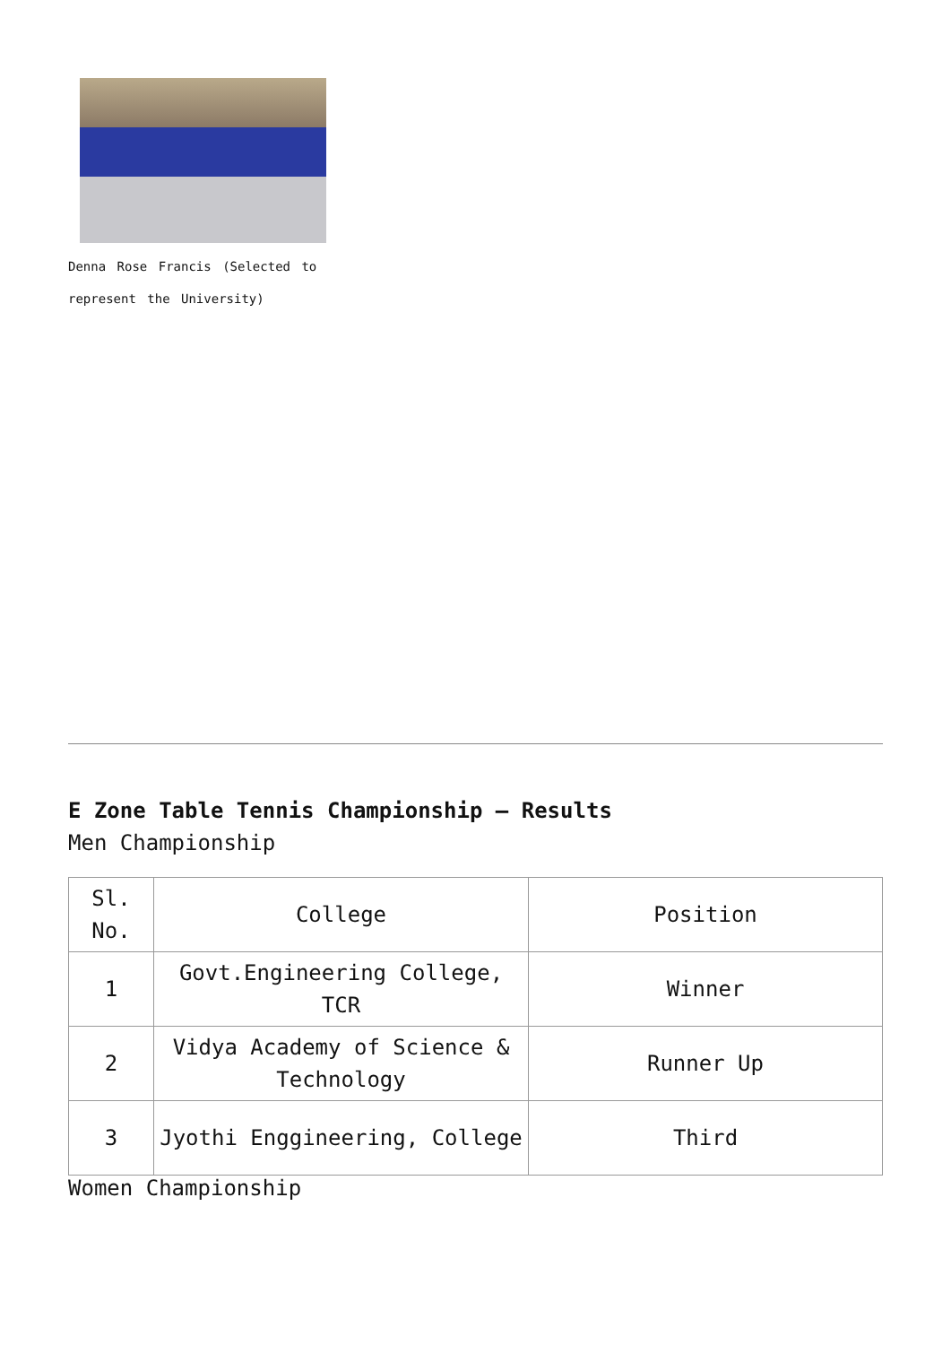Denna Rose Francis (Selected to represent the University)
E Zone Table Tennis Championship – Results
Men Championship
| Sl. No. | College | Position |
| 1 | Govt.Engineering College, TCR | Winner |
| 2 | Vidya Academy of Science & Technology | Runner Up |
| 3 | Jyothi Enggineering, College | Third |
Women Championship